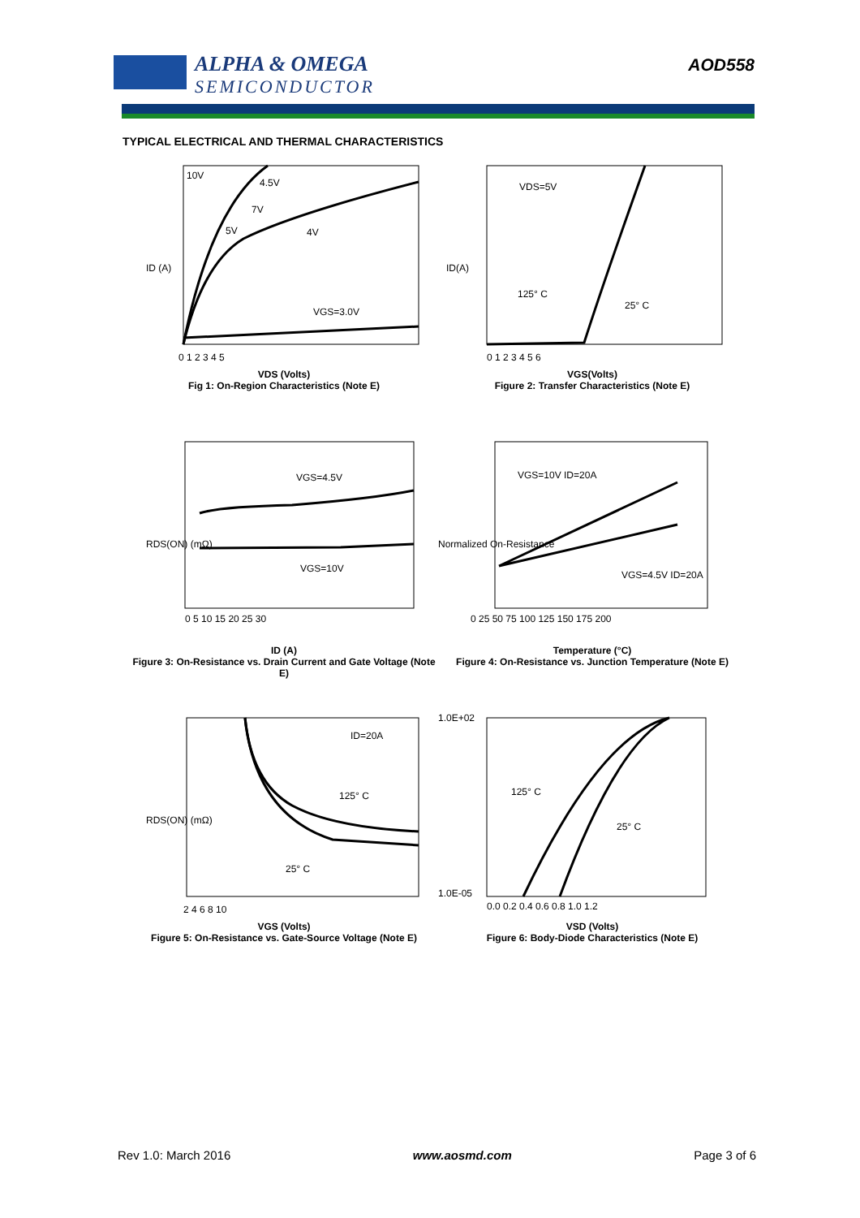ALPHA & OMEGA
SEMICONDUCTOR
AOD558
TYPICAL ELECTRICAL AND THERMAL CHARACTERISTICS
10V
4.5V
7V
5V
4V
VGS=3.0V
ID (A)
0 1 2 3 4 5
VDS (Volts)
Fig 1: On-Region Characteristics (Note E)
VDS=5V
125° C
25° C
ID(A)
0 1 2 3 4 5 6
VGS(Volts)
Figure 2: Transfer Characteristics (Note E)
VGS=4.5V
VGS=10V
RDS(ON) (mΩ)
0 5 10 15 20 25 30
ID (A)
Figure 3: On-Resistance vs. Drain Current and Gate Voltage (Note E)
VGS=10V ID=20A
VGS=4.5V ID=20A
Normalized On-Resistance
0 25 50 75 100 125 150 175 200
Temperature (°C)
Figure 4: On-Resistance vs. Junction Temperature (Note E)
ID=20A
125° C
25° C
RDS(ON) (mΩ)
2 4 6 8 10
VGS (Volts)
Figure 5: On-Resistance vs. Gate-Source Voltage (Note E)
125° C
25° C
1.0E+02
1.0E-05
0.0 0.2 0.4 0.6 0.8 1.0 1.2
VSD (Volts)
Figure 6: Body-Diode Characteristics (Note E)
Rev 1.0: March 2016 www.aosmd.com Page 3 of 6